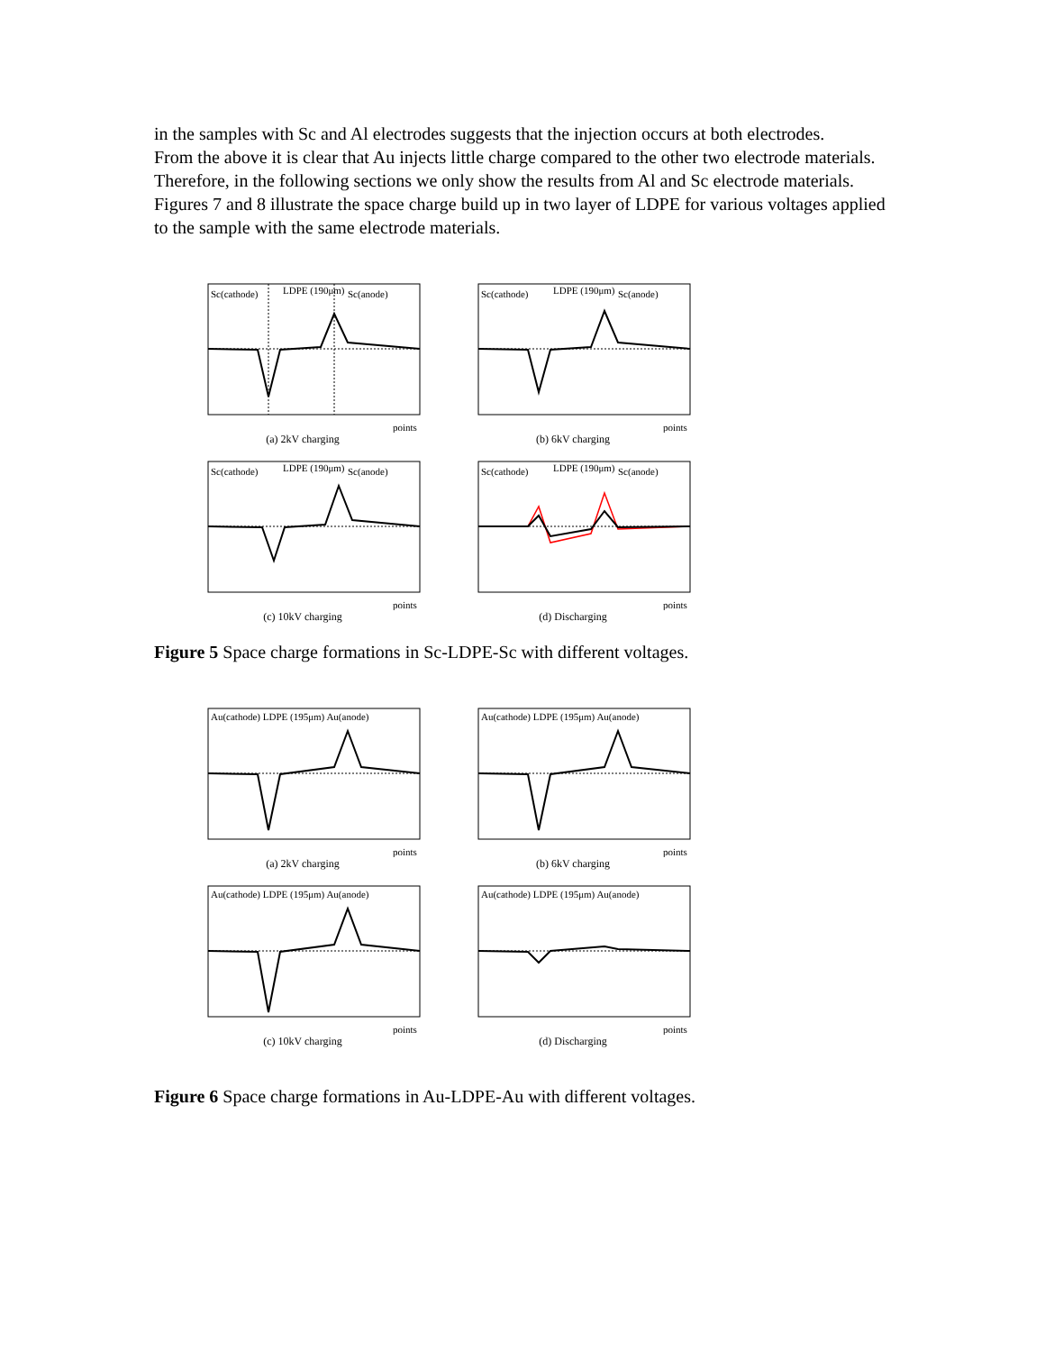in the samples with Sc and Al electrodes suggests that the injection occurs at both electrodes.
From the above it is clear that Au injects little charge compared to the other two electrode materials. Therefore, in the following sections we only show the results from Al and Sc electrode materials. Figures 7 and 8 illustrate the space charge build up in two layer of LDPE for various voltages applied to the sample with the same electrode materials.
Sc(cathode)
LDPE (190μm)
Sc(anode)
points
(a) 2kV charging
Sc(cathode)
LDPE (190μm)
Sc(anode)
points
(b) 6kV charging
Sc(cathode)
LDPE (190μm)
Sc(anode)
points
(c) 10kV charging
Sc(cathode)
LDPE (190μm)
Sc(anode)
points
(d) Discharging
Figure 5 Space charge formations in Sc-LDPE-Sc with different voltages.
Au(cathode) LDPE (195μm) Au(anode)
points
(a) 2kV charging
Au(cathode) LDPE (195μm) Au(anode)
points
(b) 6kV charging
Au(cathode) LDPE (195μm) Au(anode)
points
(c) 10kV charging
Au(cathode) LDPE (195μm) Au(anode)
points
(d) Discharging
Figure 6 Space charge formations in Au-LDPE-Au with different voltages.